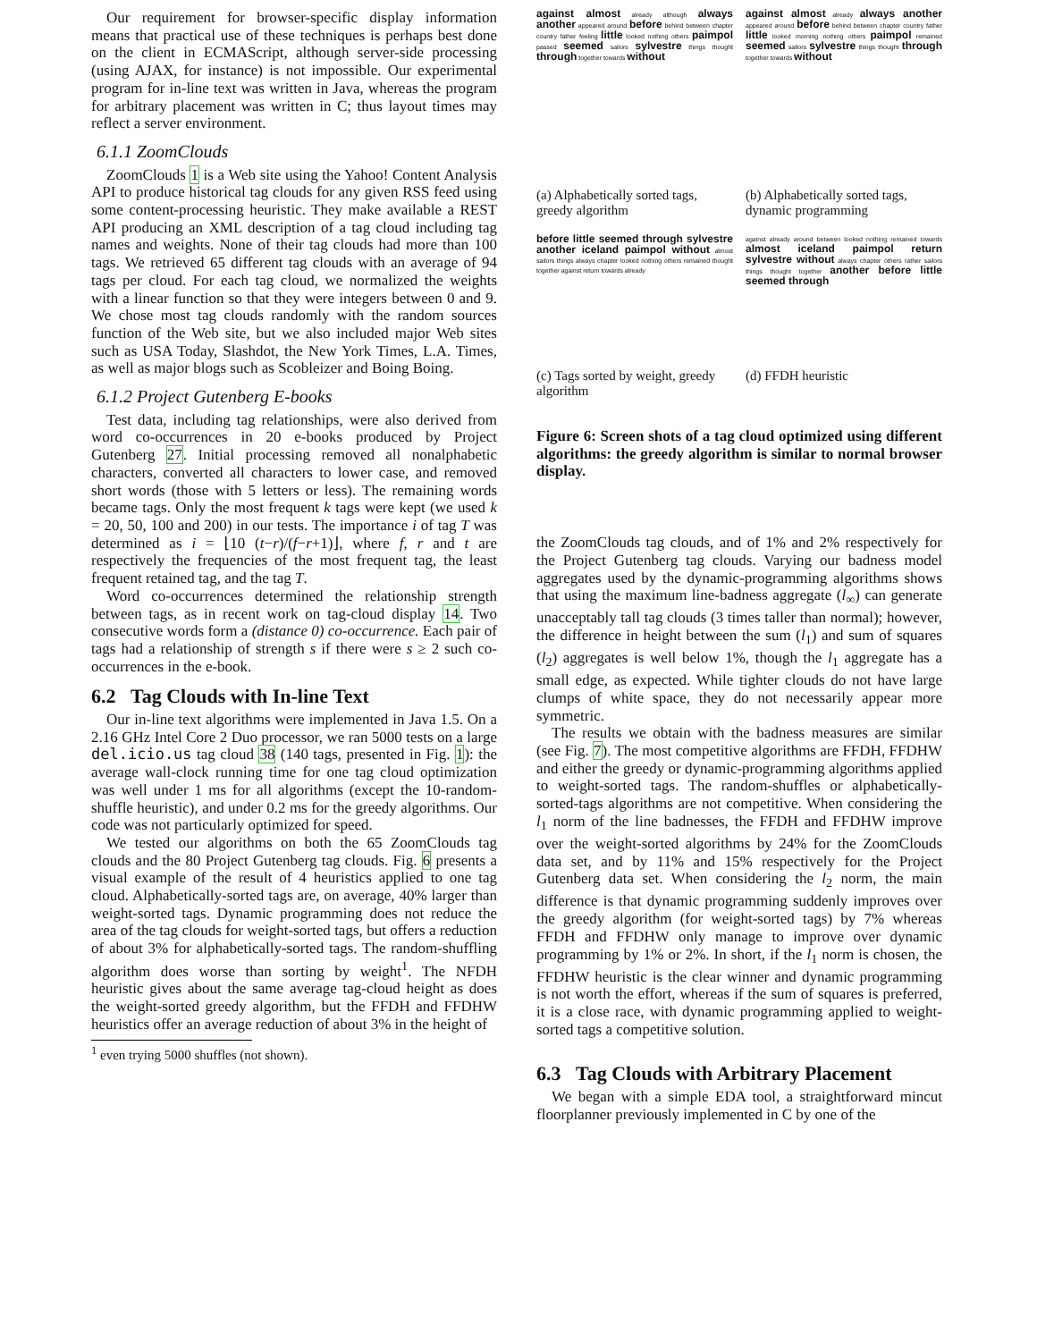Our requirement for browser-specific display information means that practical use of these techniques is perhaps best done on the client in ECMAScript, although server-side processing (using AJAX, for instance) is not impossible. Our experimental program for in-line text was written in Java, whereas the program for arbitrary placement was written in C; thus layout times may reflect a server environment.
6.1.1 ZoomClouds
ZoomClouds 1 is a Web site using the Yahoo! Content Analysis API to produce historical tag clouds for any given RSS feed using some content-processing heuristic. They make available a REST API producing an XML description of a tag cloud including tag names and weights. None of their tag clouds had more than 100 tags. We retrieved 65 different tag clouds with an average of 94 tags per cloud. For each tag cloud, we normalized the weights with a linear function so that they were integers between 0 and 9. We chose most tag clouds randomly with the random sources function of the Web site, but we also included major Web sites such as USA Today, Slashdot, the New York Times, L.A. Times, as well as major blogs such as Scobleizer and Boing Boing.
6.1.2 Project Gutenberg E-books
Test data, including tag relationships, were also derived from word co-occurrences in 20 e-books produced by Project Gutenberg 27. Initial processing removed all nonalphabetic characters, converted all characters to lower case, and removed short words (those with 5 letters or less). The remaining words became tags. Only the most frequent k tags were kept (we used k = 20, 50, 100 and 200) in our tests. The importance i of tag T was determined as i = ⌊10 (t−r)/(f−r+1)⌋, where f, r and t are respectively the frequencies of the most frequent tag, the least frequent retained tag, and the tag T.
Word co-occurrences determined the relationship strength between tags, as in recent work on tag-cloud display 14. Two consecutive words form a (distance 0) co-occurrence. Each pair of tags had a relationship of strength s if there were s ≥ 2 such co-occurrences in the e-book.
6.2 Tag Clouds with In-line Text
Our in-line text algorithms were implemented in Java 1.5. On a 2.16 GHz Intel Core 2 Duo processor, we ran 5000 tests on a large del.icio.us tag cloud 38 (140 tags, presented in Fig. 1): the average wall-clock running time for one tag cloud optimization was well under 1 ms for all algorithms (except the 10-random-shuffle heuristic), and under 0.2 ms for the greedy algorithms. Our code was not particularly optimized for speed.
We tested our algorithms on both the 65 ZoomClouds tag clouds and the 80 Project Gutenberg tag clouds. Fig. 6 presents a visual example of the result of 4 heuristics applied to one tag cloud. Alphabetically-sorted tags are, on average, 40% larger than weight-sorted tags. Dynamic programming does not reduce the area of the tag clouds for weight-sorted tags, but offers a reduction of about 3% for alphabetically-sorted tags. The random-shuffling algorithm does worse than sorting by weight<sup>1</sup>. The NFDH heuristic gives about the same average tag-cloud height as does the weight-sorted greedy algorithm, but the FFDH and FFDHW heuristics offer an average reduction of about 3% in the height of
<sup>1</sup> even trying 5000 shuffles (not shown).
against almost already although always another appeared around before behind between chapter country father feeling little looked nothing others paimpol passed seemed sailors sylvestre things thought through together towards without
(a) Alphabetically sorted tags, greedy algorithm
against almost already always another appeared around before behind between chapter country father little looked morning nothing others paimpol remained seemed sailors sylvestre things thought through together towards without
(b) Alphabetically sorted tags, dynamic programming
before little seemed through sylvestre another iceland paimpol without almost sailors things always chapter looked nothing others remained thought together against return towards already
(c) Tags sorted by weight, greedy algorithm
against already around between looked nothing remained towards almost iceland paimpol return sylvestre without always chapter others rather sailors things thought together another before little seemed through
(d) FFDH heuristic
Figure 6: Screen shots of a tag cloud optimized using different algorithms: the greedy algorithm is similar to normal browser display.
the ZoomClouds tag clouds, and of 1% and 2% respectively for the Project Gutenberg tag clouds. Varying our badness model aggregates used by the dynamic-programming algorithms shows that using the maximum line-badness aggregate (l<sub>∞</sub>) can generate unacceptably tall tag clouds (3 times taller than normal); however, the difference in height between the sum (l<sub>1</sub>) and sum of squares (l<sub>2</sub>) aggregates is well below 1%, though the l<sub>1</sub> aggregate has a small edge, as expected. While tighter clouds do not have large clumps of white space, they do not necessarily appear more symmetric.
The results we obtain with the badness measures are similar (see Fig. 7). The most competitive algorithms are FFDH, FFDHW and either the greedy or dynamic-programming algorithms applied to weight-sorted tags. The random-shuffles or alphabetically-sorted-tags algorithms are not competitive. When considering the l<sub>1</sub> norm of the line badnesses, the FFDH and FFDHW improve over the weight-sorted algorithms by 24% for the ZoomClouds data set, and by 11% and 15% respectively for the Project Gutenberg data set. When considering the l<sub>2</sub> norm, the main difference is that dynamic programming suddenly improves over the greedy algorithm (for weight-sorted tags) by 7% whereas FFDH and FFDHW only manage to improve over dynamic programming by 1% or 2%. In short, if the l<sub>1</sub> norm is chosen, the FFDHW heuristic is the clear winner and dynamic programming is not worth the effort, whereas if the sum of squares is preferred, it is a close race, with dynamic programming applied to weight-sorted tags a competitive solution.
6.3 Tag Clouds with Arbitrary Placement
We began with a simple EDA tool, a straightforward mincut floorplanner previously implemented in C by one of the